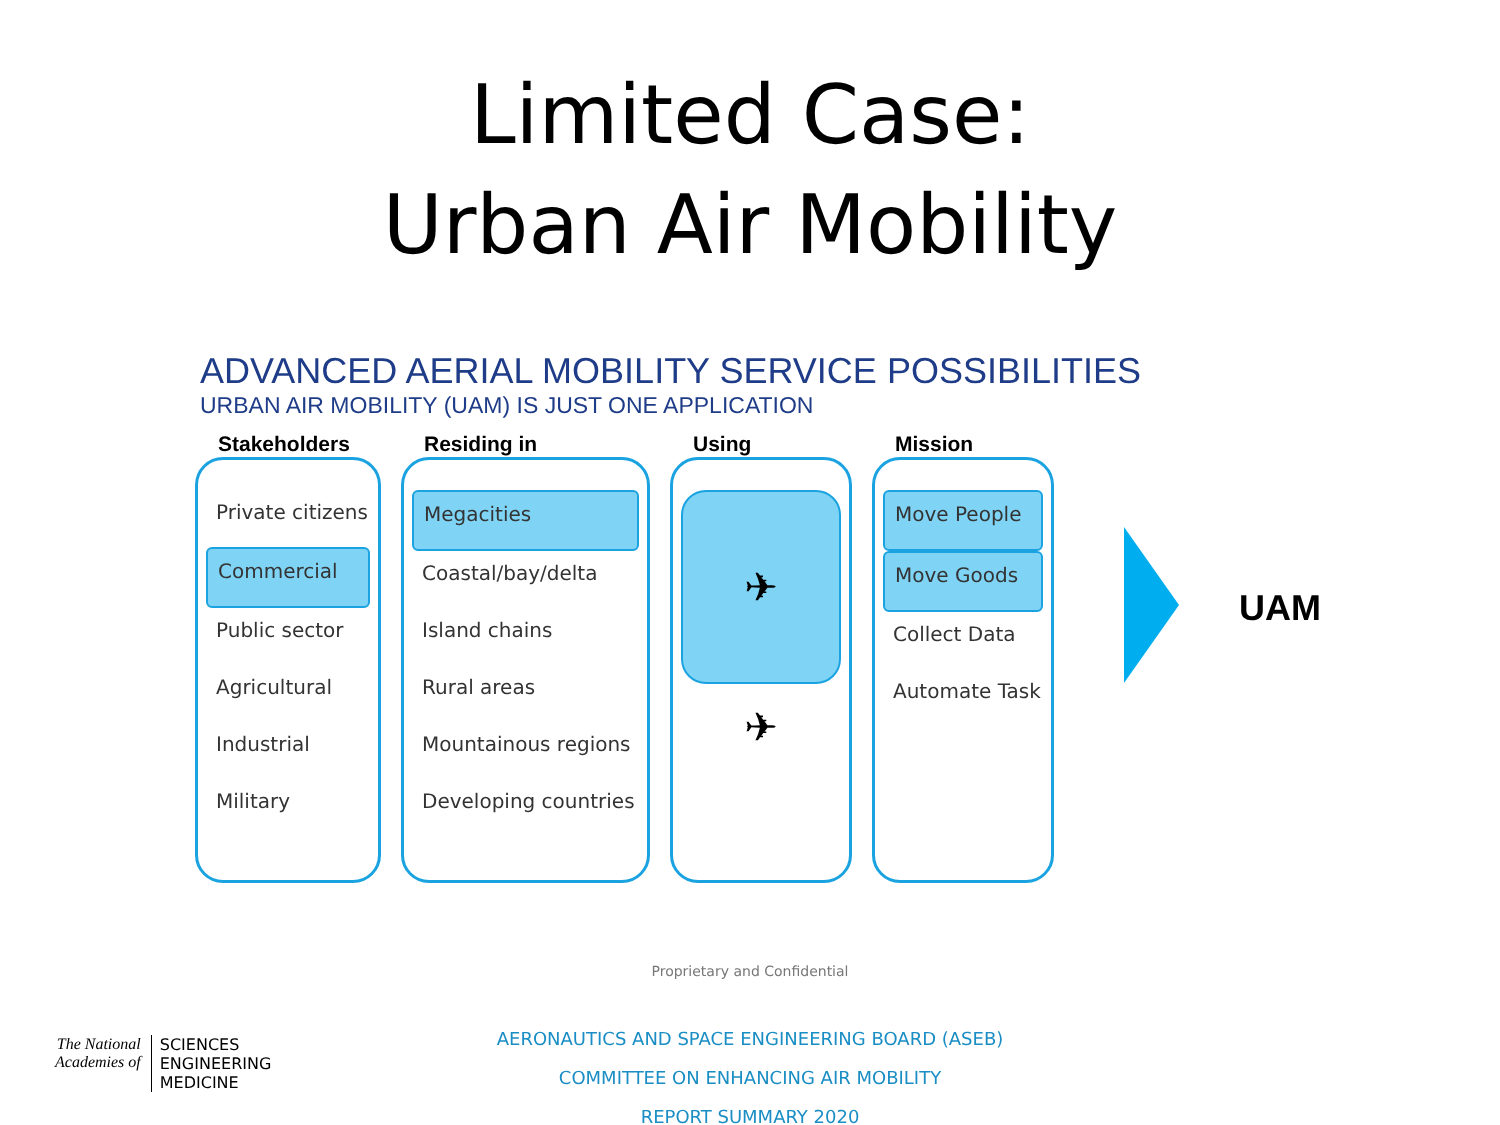Limited Case:
Urban Air Mobility
ADVANCED AERIAL MOBILITY SERVICE POSSIBILITIES
URBAN AIR MOBILITY (UAM) IS JUST ONE APPLICATION
Stakeholders
Private citizens
Commercial
Public sector
Agricultural
Industrial
Military
Residing in
Megacities
Coastal/bay/delta
Island chains
Rural areas
Mountainous regions
Developing countries
Using
✈
✈
Mission
Move People
Move Goods
Collect Data
Automate Task
UAM
Proprietary and Confidential
AERONAUTICS AND SPACE ENGINEERING BOARD (ASEB)
COMMITTEE ON ENHANCING AIR MOBILITY
REPORT SUMMARY 2020
The National
Academies of
SCIENCES
ENGINEERING
MEDICINE